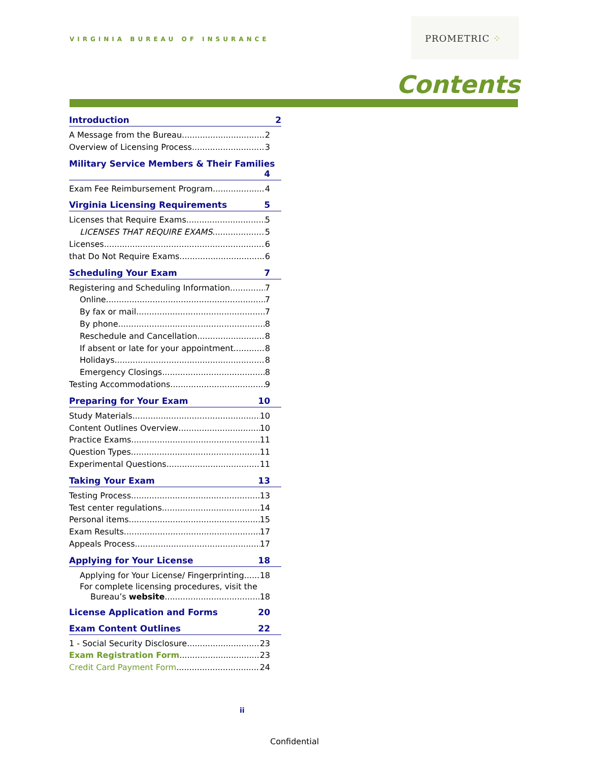VIRGINIA BUREAU OF INSURANCE
PROMETRIC ⁘
Contents
Introduction 2
A Message from the Bureau 2
Overview of Licensing Process 3
Military Service Members & Their Families
4
Exam Fee Reimbursement Program 4
Virginia Licensing Requirements 5
Licenses that Require Exams 5
LICENSES THAT REQUIRE EXAMS 5
Licenses 6
that Do Not Require Exams 6
Scheduling Your Exam 7
Registering and Scheduling Information 7
Online 7
By fax or mail 7
By phone 8
Reschedule and Cancellation 8
If absent or late for your appointment 8
Holidays 8
Emergency Closings 8
Testing Accommodations 9
Preparing for Your Exam 10
Study Materials 10
Content Outlines Overview 10
Practice Exams 11
Question Types 11
Experimental Questions 11
Taking Your Exam 13
Testing Process 13
Test center regulations 14
Personal items 15
Exam Results 17
Appeals Process 17
Applying for Your License 18
Applying for Your License/ Fingerprinting 18
For complete licensing procedures, visit the
Bureau’s website. 18
License Application and Forms 20
Exam Content Outlines 22
1 - Social Security Disclosure 23
Exam Registration Form 23
Credit Card Payment Form 24
ii
Confidential